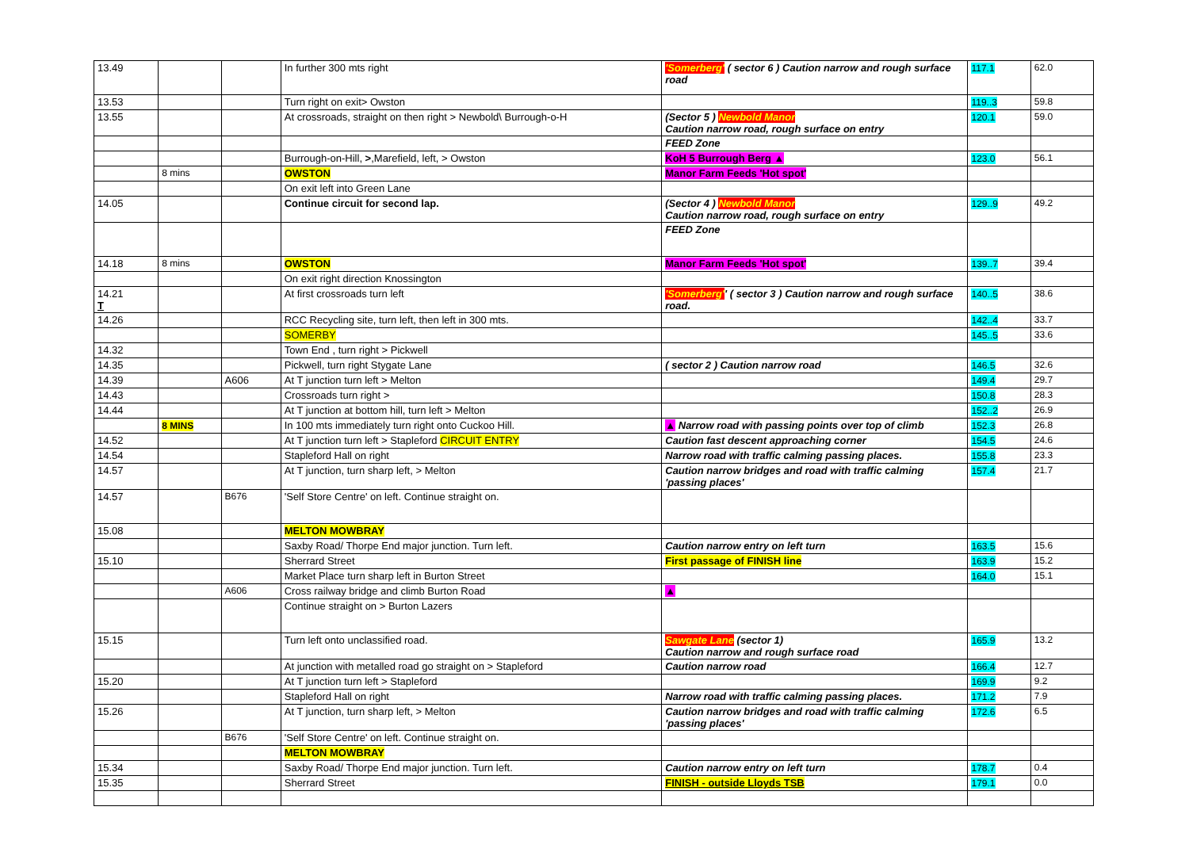| 13.49 | | | In further 300 mts right | 'Somerberg' ( sector 6 ) Caution narrow and rough surface road | 117.1 | 62.0 |
| 13.53 | | | Turn right on exit> Owston | | 119..3 | 59.8 |
| 13.55 | | | At crossroads, straight on then right > Newbold\ Burrough-o-H | (Sector 5 ) Newbold Manor Caution narrow road, rough surface on entry | 120.1 | 59.0 |
| | | | | FEED Zone | | |
| | | | Burrough-on-Hill, > ,Marefield, left, > Owston | KoH 5 Burrough Berg ▲ | 123.0 | 56.1 |
| | 8 mins | | OWSTON | Manor Farm Feeds 'Hot spot' | | |
| | | | On exit left into Green Lane | | | |
| 14.05 | | | Continue circuit for second lap. | (Sector 4 ) Newbold Manor Caution narrow road, rough surface on entry | 129..9 | 49.2 |
| | | | | FEED Zone | | |
| 14.18 | 8 mins | | OWSTON | Manor Farm Feeds 'Hot spot' | 139..7 | 39.4 |
| | | | On exit right direction Knossington | | | |
| 14.21 T | | | At first crossroads turn left | 'Somerberg' ' ( sector 3 ) Caution narrow and rough surface road. | 140..5 | 38.6 |
| 14.26 | | | RCC Recycling site, turn left, then left in 300 mts. | | 142..4 | 33.7 |
| | | | SOMERBY | | 145..5 | 33.6 |
| 14.32 | | | Town End , turn right > Pickwell | | | |
| 14.35 | | | Pickwell, turn right Stygate Lane | ( sector 2 ) Caution narrow road | 146.5 | 32.6 |
| 14.39 | | A606 | At T junction turn left > Melton | | 149.4 | 29.7 |
| 14.43 | | | Crossroads turn right > | | 150.8 | 28.3 |
| 14.44 | | | At T junction at bottom hill, turn left > Melton | | 152..2 | 26.9 |
| | 8 MINS | | In 100 mts immediately turn right onto Cuckoo Hill. | ▲ Narrow road with passing points over top of climb | 152.3 | 26.8 |
| 14.52 | | | At T junction turn left > Stapleford CIRCUIT ENTRY | Caution fast descent approaching corner | 154.5 | 24.6 |
| 14.54 | | | Stapleford Hall on right | Narrow road with traffic calming passing places. | 155.8 | 23.3 |
| 14.57 | | | At T junction, turn sharp left, > Melton | Caution narrow bridges and road with traffic calming 'passing places' | 157.4 | 21.7 |
| 14.57 | | B676 | 'Self Store Centre' on left. Continue straight on. | | | |
| 15.08 | | | MELTON MOWBRAY | | | |
| | | | Saxby Road/ Thorpe End major junction. Turn left. | Caution narrow entry on left turn | 163.5 | 15.6 |
| 15.10 | | | Sherrard Street | First passage of FINISH line | 163.9 | 15.2 |
| | | | Market Place turn sharp left in Burton Street | | 164.0 | 15.1 |
| | | A606 | Cross railway bridge and climb Burton Road | ▲ | | |
| | | | Continue straight on > Burton Lazers | | | |
| 15.15 | | | Turn left onto unclassified road. | Sawgate Lane (sector 1) Caution narrow and rough surface road | 165.9 | 13.2 |
| | | | At junction with metalled road go straight on > Stapleford | Caution narrow road | 166.4 | 12.7 |
| 15.20 | | | At T junction turn left > Stapleford | | 169.9 | 9.2 |
| | | | Stapleford Hall on right | Narrow road with traffic calming passing places. | 171.2 | 7.9 |
| 15.26 | | | At T junction, turn sharp left, > Melton | Caution narrow bridges and road with traffic calming 'passing places' | 172.6 | 6.5 |
| | | B676 | 'Self Store Centre' on left. Continue straight on. | | | |
| | | | MELTON MOWBRAY | | | |
| 15.34 | | | Saxby Road/ Thorpe End major junction. Turn left. | Caution narrow entry on left turn | 178.7 | 0.4 |
| 15.35 | | | Sherrard Street | FINISH - outside Lloyds TSB | 179.1 | 0.0 |